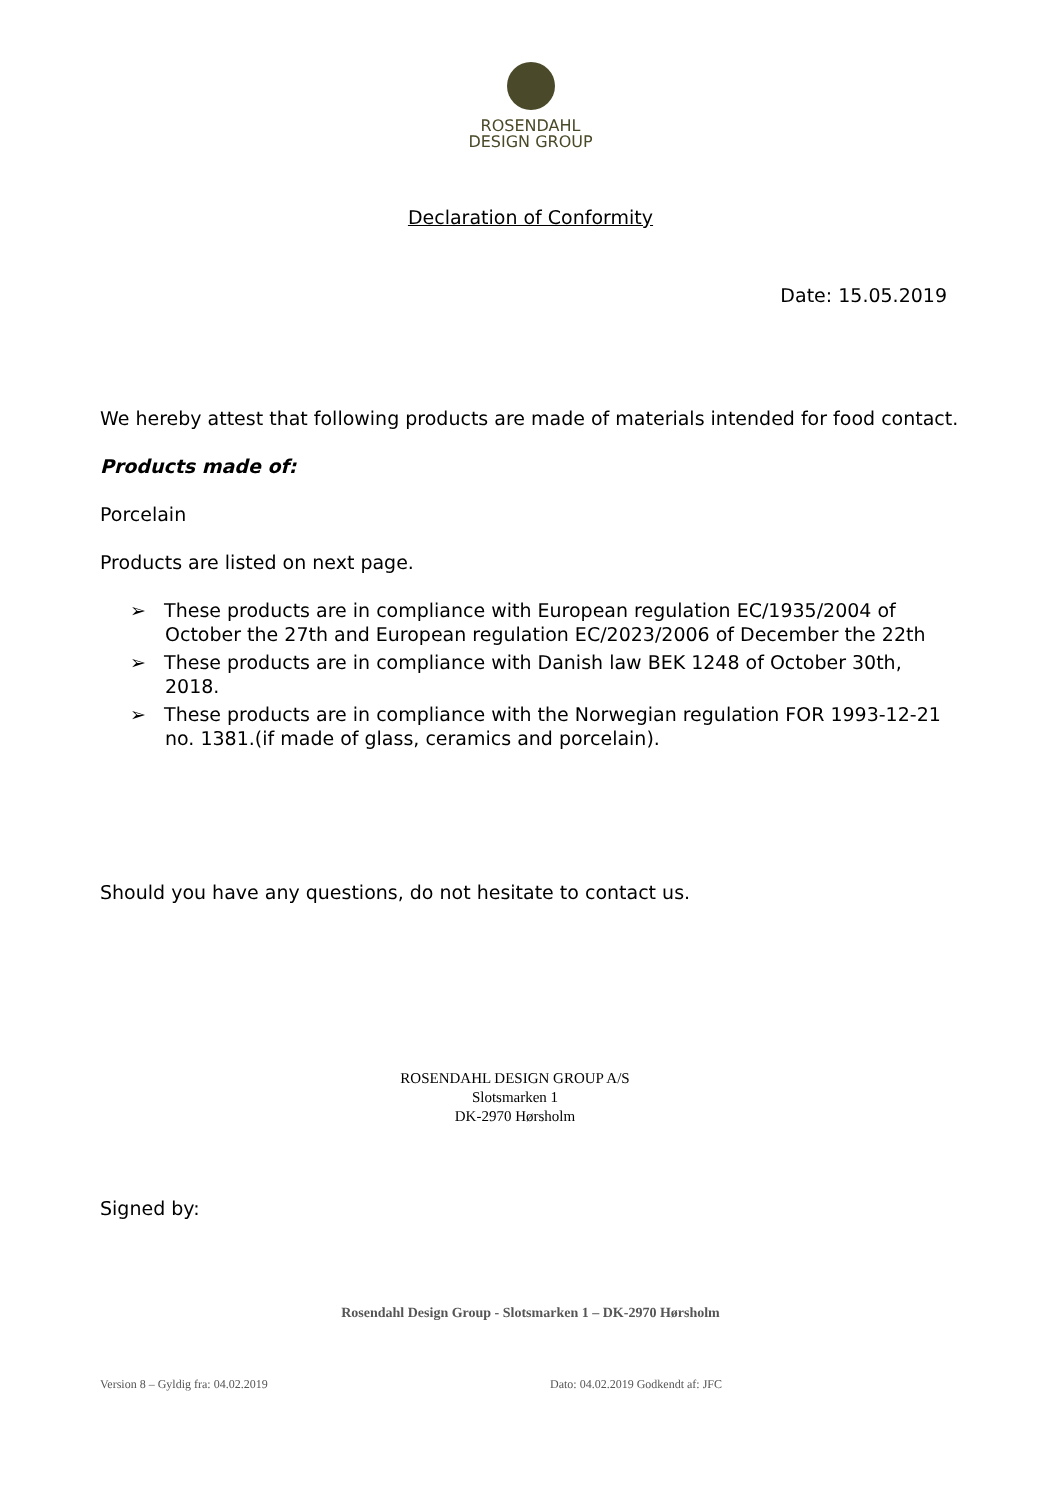ROSENDAHL
DESIGN GROUP
Declaration of Conformity
Date: 15.05.2019
We hereby attest that following products are made of materials intended for food contact.
Products made of:
Porcelain
Products are listed on next page.
➢ These products are in compliance with European regulation EC/1935/2004 of October the 27th and European regulation EC/2023/2006 of December the 22th
➢ These products are in compliance with Danish law BEK 1248 of October 30th, 2018.
➢ These products are in compliance with the Norwegian regulation FOR 1993-12-21 no. 1381.(if made of glass, ceramics and porcelain).
Should you have any questions, do not hesitate to contact us.
ROSENDAHL DESIGN GROUP A/S
Slotsmarken 1
DK-2970 Hørsholm
Signed by:
Rosendahl Design Group - Slotsmarken 1 – DK-2970 Hørsholm
Version 8 – Gyldig fra: 04.02.2019 Dato: 04.02.2019 Godkendt af: JFC